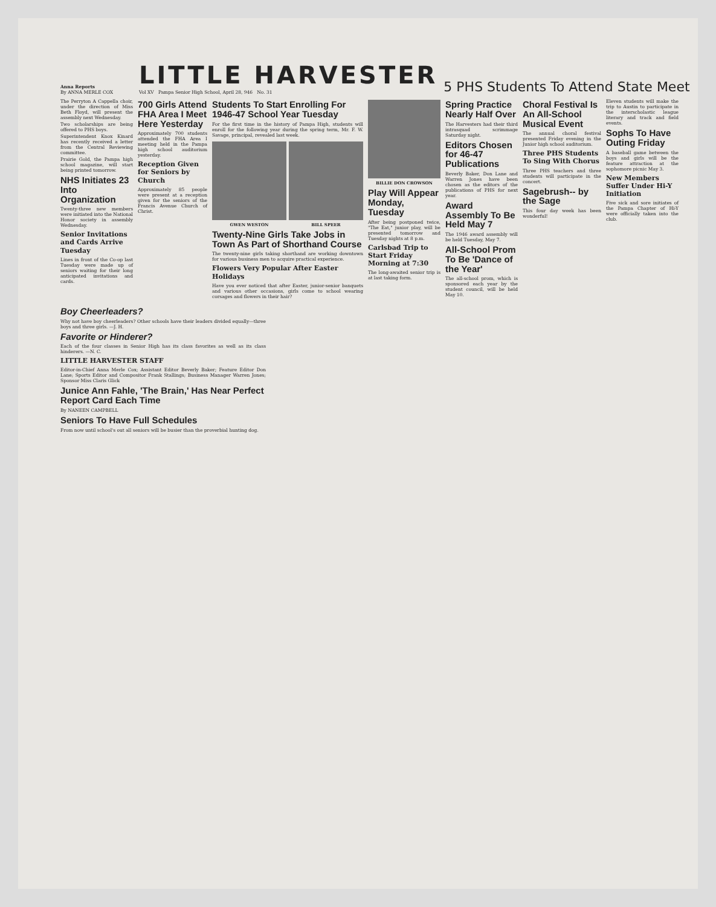Anna Reports
By ANNA MERLE COX
LITTLE HARVESTER
Vol XV Pampa Senior High School, April 28, 946 No. 31
5 PHS Students To Attend State Meet
The Perryton A Cappella choir, under the direction of Miss Beth Floyd, will present the assembly next Wednesday.
Two scholarships are being offered to PHS boys.
Superintendent Knox Kinard has recently received a letter from the Central Reviewing committee.
Prairie Gold, the Pampa high school magazine, will start being printed tomorrow.
NHS Initiates 23 Into Organization
Twenty-three new members were initiated into the National Honor society in assembly Wednesday.
Senior Invitations and Cards Arrive Tuesday
Lines in front of the Co-op last Tuesday were made up of seniors waiting for their long anticipated invitations and cards.
700 Girls Attend FHA Area I Meet Here Yesterday
Approximately 700 students attended the FHA Area I meeting held in the Pampa high school auditorium yesterday.
Reception Given for Seniors by Church
Approximately 85 people were present at a reception given for the seniors of the Francis Avenue Church of Christ.
Students To Start Enrolling For 1946-47 School Year Tuesday
For the first time in the history of Pampa High, students will enroll for the following year during the spring term, Mr. F. W. Savage, principal, revealed last week.
GWEN WESTON BILL SPEER
Twenty-Nine Girls Take Jobs in Town As Part of Shorthand Course
The twenty-nine girls taking shorthand are working downtown for various business men to acquire practical experience.
Flowers Very Popular After Easter Holidays
Have you ever noticed that after Easter, junior-senior banquets and various other occasions, girls come to school wearing corsages and flowers in their hair?
BILLIE DON CROWSON
Play Will Appear Monday, Tuesday
After being postponed twice, "The Eat," junior play, will be presented tomorrow and Tuesday nights at 8 p.m.
Carlsbad Trip to Start Friday Morning at 7:30
The long-awaited senior trip is at last taking form.
Spring Practice Nearly Half Over
The Harvesters had their third intrasquad scrimmage Saturday night.
Editors Chosen for 46-47 Publications
Beverly Baker, Don Lane and Warren Jones have been chosen as the editors of the publications of PHS for next year.
Award Assembly To Be Held May 7
The 1946 award assembly will be held Tuesday, May 7.
All-School Prom To Be 'Dance of the Year'
The all-school prom, which is sponsored each year by the student council, will be held May 10.
Choral Festival Is An All-School Musical Event
The annual choral festival presented Friday evening in the Junior high school auditorium.
Three PHS Students To Sing With Chorus
Three PHS teachers and three students will participate in the concert.
Sagebrush-- by the Sage
This four day week has been wonderful!
Eleven students will make the trip to Austin to participate in the interscholastic league literary and track and field events.
Sophs To Have Outing Friday
A baseball game between the boys and girls will be the feature attraction at the sophomore picnic May 3.
New Members Suffer Under Hi-Y Initiation
Five sick and sore initiates of the Pampa Chapter of Hi-Y were officially taken into the club.
Boy Cheerleaders?
Why not have boy cheerleaders? Other schools have their leaders divided equally—three boys and three girls. —J. H.
Favorite or Hinderer?
Each of the four classes in Senior High has its class favorites as well as its class hinderers. —N. C.
LITTLE HARVESTER STAFF
Editor-in-Chief Anna Merle Cox; Assistant Editor Beverly Baker; Feature Editor Don Lane; Sports Editor and Compositor Frank Stallings; Business Manager Warren Jones; Sponsor Miss Claris Glick
Junice Ann Fahle, 'The Brain,' Has Near Perfect Report Card Each Time
By NANEEN CAMPBELL
Seniors To Have Full Schedules
From now until school's out all seniors will be busier than the proverbial hunting dog.